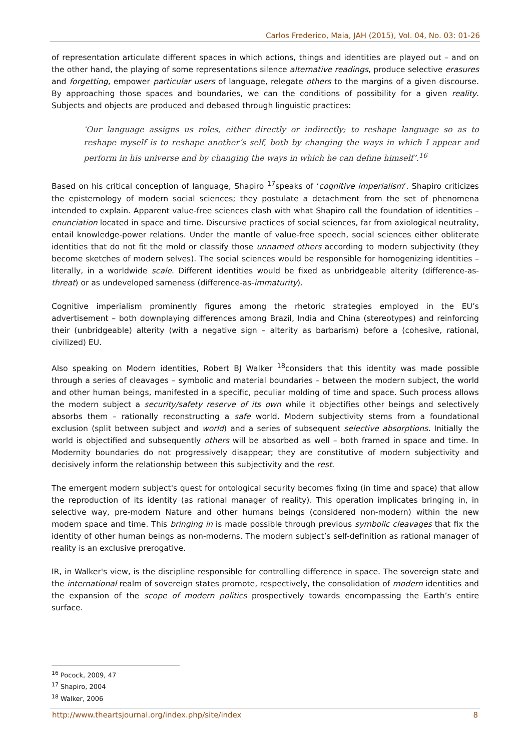Carlos Frederico, Maia, JAH (2015), Vol. 04, No. 03: 01-26
of representation articulate different spaces in which actions, things and identities are played out – and on the other hand, the playing of some representations silence alternative readings, produce selective erasures and forgetting, empower particular users of language, relegate others to the margins of a given discourse. By approaching those spaces and boundaries, we can the conditions of possibility for a given reality. Subjects and objects are produced and debased through linguistic practices:
‘Our language assigns us roles, either directly or indirectly; to reshape language so as to reshape myself is to reshape another’s self, both by changing the ways in which I appear and perform in his universe and by changing the ways in which he can define himself’.<sup>16</sup>
Based on his critical conception of language, Shapiro <sup>17</sup>speaks of ‘cognitive imperialism’. Shapiro criticizes the epistemology of modern social sciences; they postulate a detachment from the set of phenomena intended to explain. Apparent value-free sciences clash with what Shapiro call the foundation of identities – enunciation located in space and time. Discursive practices of social sciences, far from axiological neutrality, entail knowledge-power relations. Under the mantle of value-free speech, social sciences either obliterate identities that do not fit the mold or classify those unnamed others according to modern subjectivity (they become sketches of modern selves). The social sciences would be responsible for homogenizing identities – literally, in a worldwide scale. Different identities would be fixed as unbridgeable alterity (difference-as-threat) or as undeveloped sameness (difference-as-immaturity).
Cognitive imperialism prominently figures among the rhetoric strategies employed in the EU’s advertisement – both downplaying differences among Brazil, India and China (stereotypes) and reinforcing their (unbridgeable) alterity (with a negative sign – alterity as barbarism) before a (cohesive, rational, civilized) EU.
Also speaking on Modern identities, Robert BJ Walker <sup>18</sup>considers that this identity was made possible through a series of cleavages – symbolic and material boundaries – between the modern subject, the world and other human beings, manifested in a specific, peculiar molding of time and space. Such process allows the modern subject a security/safety reserve of its own while it objectifies other beings and selectively absorbs them – rationally reconstructing a safe world. Modern subjectivity stems from a foundational exclusion (split between subject and world) and a series of subsequent selective absorptions. Initially the world is objectified and subsequently others will be absorbed as well – both framed in space and time. In Modernity boundaries do not progressively disappear; they are constitutive of modern subjectivity and decisively inform the relationship between this subjectivity and the rest.
The emergent modern subject's quest for ontological security becomes fixing (in time and space) that allow the reproduction of its identity (as rational manager of reality). This operation implicates bringing in, in selective way, pre-modern Nature and other humans beings (considered non-modern) within the new modern space and time. This bringing in is made possible through previous symbolic cleavages that fix the identity of other human beings as non-moderns. The modern subject’s self-definition as rational manager of reality is an exclusive prerogative.
IR, in Walker's view, is the discipline responsible for controlling difference in space. The sovereign state and the international realm of sovereign states promote, respectively, the consolidation of modern identities and the expansion of the scope of modern politics prospectively towards encompassing the Earth’s entire surface.
<sup>16</sup> Pocock, 2009, 47
<sup>17</sup> Shapiro, 2004
<sup>18</sup> Walker, 2006
http://www.theartsjournal.org/index.php/site/index 8